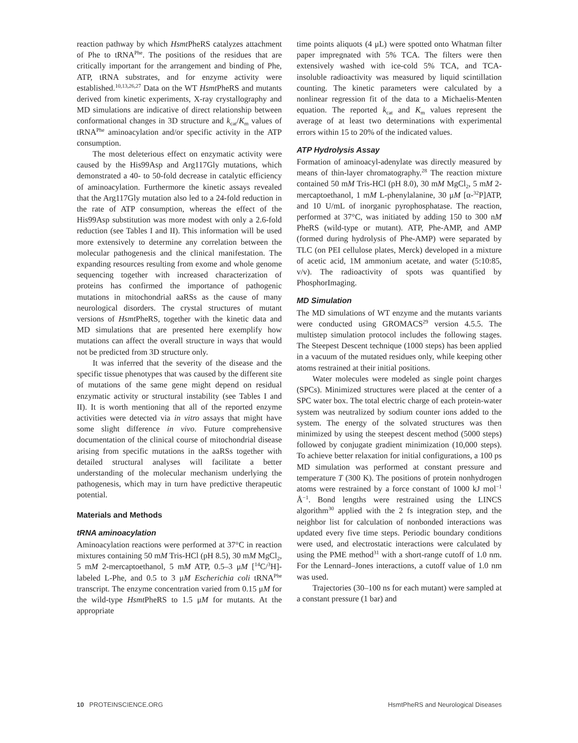reaction pathway by which Hsmt PheRS catalyzes attachment of Phe to tRNA<sup>Phe</sup>. The positions of the residues that are critically important for the arrangement and binding of Phe, ATP, tRNA substrates, and for enzyme activity were established.<sup>10,13,26,27</sup> Data on the WT Hsmt PheRS and mutants derived from kinetic experiments, X-ray crystallography and MD simulations are indicative of direct relationship between conformational changes in 3D structure and k<sub>cat</sub>/K<sub>m</sub> values of tRNA<sup>Phe</sup> aminoacylation and/or specific activity in the ATP consumption.
The most deleterious effect on enzymatic activity were caused by the His99Asp and Arg117Gly mutations, which demonstrated a 40- to 50-fold decrease in catalytic efficiency of aminoacylation. Furthermore the kinetic assays revealed that the Arg117Gly mutation also led to a 24-fold reduction in the rate of ATP consumption, whereas the effect of the His99Asp substitution was more modest with only a 2.6-fold reduction (see Tables I and II). This information will be used more extensively to determine any correlation between the molecular pathogenesis and the clinical manifestation. The expanding resources resulting from exome and whole genome sequencing together with increased characterization of proteins has confirmed the importance of pathogenic mutations in mitochondrial aaRSs as the cause of many neurological disorders. The crystal structures of mutant versions of Hsmt PheRS, together with the kinetic data and MD simulations that are presented here exemplify how mutations can affect the overall structure in ways that would not be predicted from 3D structure only.
It was inferred that the severity of the disease and the specific tissue phenotypes that was caused by the different site of mutations of the same gene might depend on residual enzymatic activity or structural instability (see Tables I and II). It is worth mentioning that all of the reported enzyme activities were detected via in vitro assays that might have some slight difference in vivo. Future comprehensive documentation of the clinical course of mitochondrial disease arising from specific mutations in the aaRSs together with detailed structural analyses will facilitate a better understanding of the molecular mechanism underlying the pathogenesis, which may in turn have predictive therapeutic potential.
Materials and Methods
tRNA aminoacylation
Aminoacylation reactions were performed at 37°C in reaction mixtures containing 50 mM Tris-HCl (pH 8.5), 30 mM MgCl<sub>2</sub>, 5 mM 2-mercaptoethanol, 5 mM ATP, 0.5–3 μM [<sup>14</sup>C/<sup>3</sup>H]-labeled L-Phe, and 0.5 to 3 μM Escherichia coli tRNA<sup>Phe</sup> transcript. The enzyme concentration varied from 0.15 μM for the wild-type Hsmt PheRS to 1.5 μM for mutants. At the appropriate
time points aliquots (4 μL) were spotted onto Whatman filter paper impregnated with 5% TCA. The filters were then extensively washed with ice-cold 5% TCA, and TCA-insoluble radioactivity was measured by liquid scintillation counting. The kinetic parameters were calculated by a nonlinear regression fit of the data to a Michaelis-Menten equation. The reported k<sub>cat</sub> and K<sub>m</sub> values represent the average of at least two determinations with experimental errors within 15 to 20% of the indicated values.
ATP Hydrolysis Assay
Formation of aminoacyl-adenylate was directly measured by means of thin-layer chromatography.<sup>28</sup> The reaction mixture contained 50 mM Tris-HCl (pH 8.0), 30 mM MgCl<sub>2</sub>, 5 mM 2-mercaptoethanol, 1 mM L-phenylalanine, 30 μM [α-<sup>32</sup>P]ATP, and 10 U/mL of inorganic pyrophosphatase. The reaction, performed at 37°C, was initiated by adding 150 to 300 nM PheRS (wild-type or mutant). ATP, Phe-AMP, and AMP (formed during hydrolysis of Phe-AMP) were separated by TLC (on PEI cellulose plates, Merck) developed in a mixture of acetic acid, 1M ammonium acetate, and water (5:10:85, v/v). The radioactivity of spots was quantified by PhosphorImaging.
MD Simulation
The MD simulations of WT enzyme and the mutants variants were conducted using GROMACS<sup>29</sup> version 4.5.5. The multistep simulation protocol includes the following stages. The Steepest Descent technique (1000 steps) has been applied in a vacuum of the mutated residues only, while keeping other atoms restrained at their initial positions.
Water molecules were modeled as single point charges (SPCs). Minimized structures were placed at the center of a SPC water box. The total electric charge of each protein-water system was neutralized by sodium counter ions added to the system. The energy of the solvated structures was then minimized by using the steepest descent method (5000 steps) followed by conjugate gradient minimization (10,000 steps). To achieve better relaxation for initial configurations, a 100 ps MD simulation was performed at constant pressure and temperature T (300 K). The positions of protein nonhydrogen atoms were restrained by a force constant of 1000 kJ mol<sup>−1</sup> Å<sup>−1</sup>. Bond lengths were restrained using the LINCS algorithm<sup>30</sup> applied with the 2 fs integration step, and the neighbor list for calculation of nonbonded interactions was updated every five time steps. Periodic boundary conditions were used, and electrostatic interactions were calculated by using the PME method<sup>31</sup> with a short-range cutoff of 1.0 nm. For the Lennard–Jones interactions, a cutoff value of 1.0 nm was used.
Trajectories (30–100 ns for each mutant) were sampled at a constant pressure (1 bar) and
10 PROTEINSCIENCE.ORG HsmtPheRS and Neurological Diseases